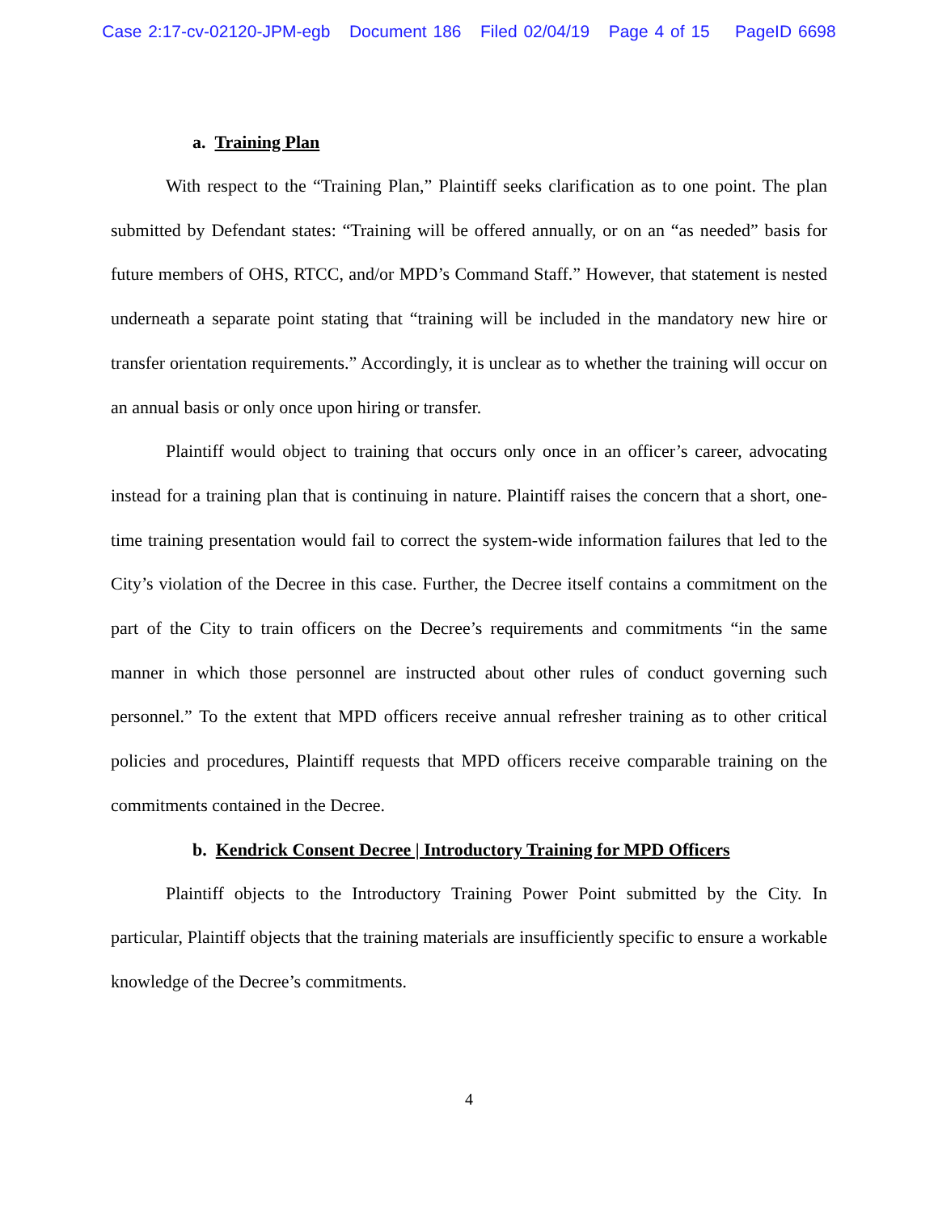Case 2:17-cv-02120-JPM-egb Document 186 Filed 02/04/19 Page 4 of 15 PageID 6698
a. Training Plan
With respect to the “Training Plan,” Plaintiff seeks clarification as to one point. The plan submitted by Defendant states: “Training will be offered annually, or on an “as needed” basis for future members of OHS, RTCC, and/or MPD’s Command Staff.” However, that statement is nested underneath a separate point stating that “training will be included in the mandatory new hire or transfer orientation requirements.” Accordingly, it is unclear as to whether the training will occur on an annual basis or only once upon hiring or transfer.
Plaintiff would object to training that occurs only once in an officer’s career, advocating instead for a training plan that is continuing in nature. Plaintiff raises the concern that a short, one-time training presentation would fail to correct the system-wide information failures that led to the City’s violation of the Decree in this case. Further, the Decree itself contains a commitment on the part of the City to train officers on the Decree’s requirements and commitments “in the same manner in which those personnel are instructed about other rules of conduct governing such personnel.” To the extent that MPD officers receive annual refresher training as to other critical policies and procedures, Plaintiff requests that MPD officers receive comparable training on the commitments contained in the Decree.
b. Kendrick Consent Decree | Introductory Training for MPD Officers
Plaintiff objects to the Introductory Training Power Point submitted by the City. In particular, Plaintiff objects that the training materials are insufficiently specific to ensure a workable knowledge of the Decree’s commitments.
4